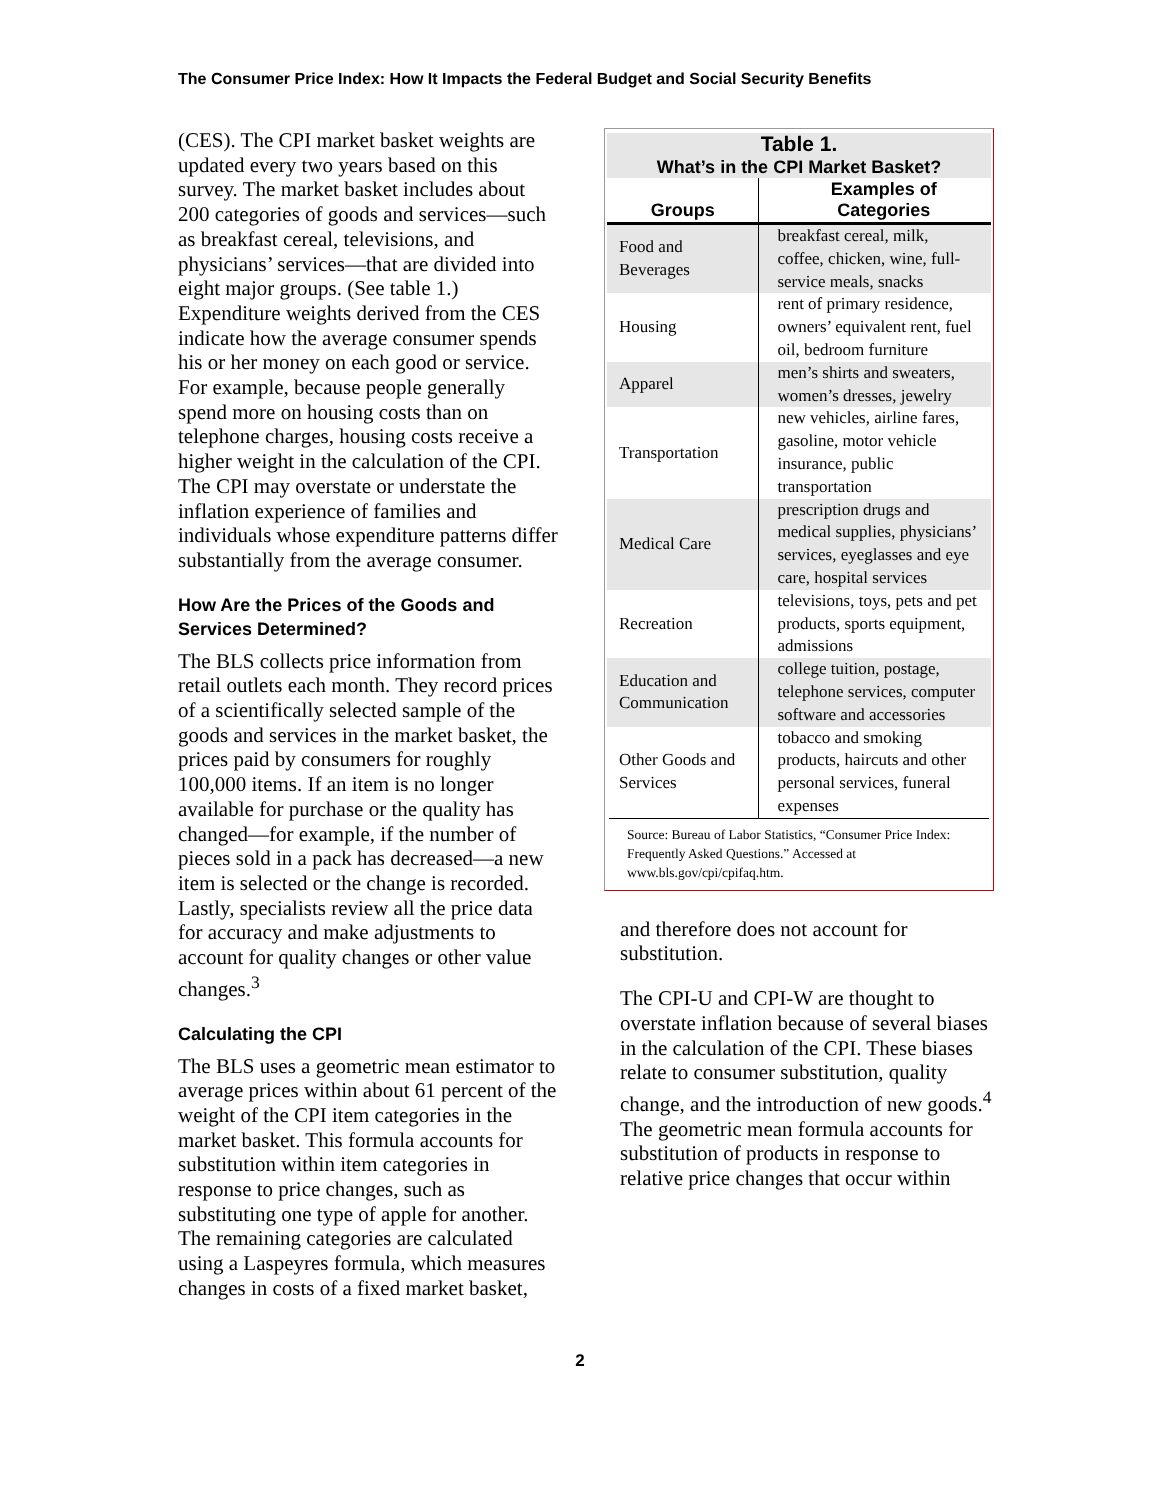The Consumer Price Index: How It Impacts the Federal Budget and Social Security Benefits
(CES). The CPI market basket weights are updated every two years based on this survey. The market basket includes about 200 categories of goods and services—such as breakfast cereal, televisions, and physicians’ services—that are divided into eight major groups. (See table 1.) Expenditure weights derived from the CES indicate how the average consumer spends his or her money on each good or service. For example, because people generally spend more on housing costs than on telephone charges, housing costs receive a higher weight in the calculation of the CPI. The CPI may overstate or understate the inflation experience of families and individuals whose expenditure patterns differ substantially from the average consumer.
How Are the Prices of the Goods and Services Determined?
The BLS collects price information from retail outlets each month. They record prices of a scientifically selected sample of the goods and services in the market basket, the prices paid by consumers for roughly 100,000 items. If an item is no longer available for purchase or the quality has changed—for example, if the number of pieces sold in a pack has decreased—a new item is selected or the change is recorded. Lastly, specialists review all the price data for accuracy and make adjustments to account for quality changes or other value changes.<sup>3</sup>
Calculating the CPI
The BLS uses a geometric mean estimator to average prices within about 61 percent of the weight of the CPI item categories in the market basket. This formula accounts for substitution within item categories in response to price changes, such as substituting one type of apple for another. The remaining categories are calculated using a Laspeyres formula, which measures changes in costs of a fixed market basket,
Table 1. What’s in the CPI Market Basket?
| Groups | Examples of Categories |
| --- | --- |
| Food and Beverages | breakfast cereal, milk, coffee, chicken, wine, full-service meals, snacks |
| Housing | rent of primary residence, owners’ equivalent rent, fuel oil, bedroom furniture |
| Apparel | men’s shirts and sweaters, women’s dresses, jewelry |
| Transportation | new vehicles, airline fares, gasoline, motor vehicle insurance, public transportation |
| Medical Care | prescription drugs and medical supplies, physicians’ services, eyeglasses and eye care, hospital services |
| Recreation | televisions, toys, pets and pet products, sports equipment, admissions |
| Education and Communication | college tuition, postage, telephone services, computer software and accessories |
| Other Goods and Services | tobacco and smoking products, haircuts and other personal services, funeral expenses |
Source: Bureau of Labor Statistics, “Consumer Price Index: Frequently Asked Questions.” Accessed at www.bls.gov/cpi/cpifaq.htm.
and therefore does not account for substitution.
The CPI-U and CPI-W are thought to overstate inflation because of several biases in the calculation of the CPI. These biases relate to consumer substitution, quality change, and the introduction of new goods.<sup>4</sup> The geometric mean formula accounts for substitution of products in response to relative price changes that occur within
2